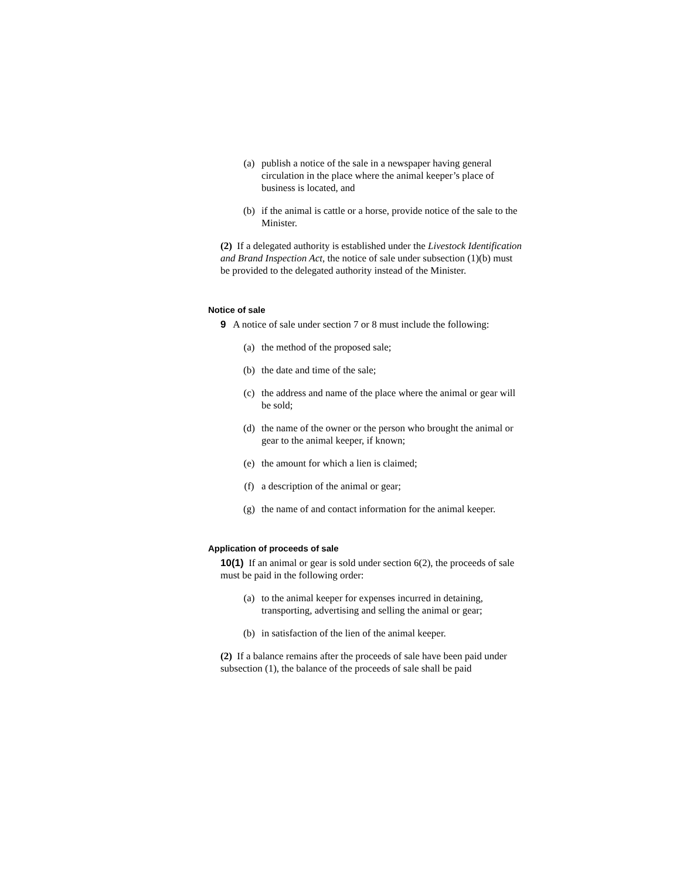(a) publish a notice of the sale in a newspaper having general circulation in the place where the animal keeper’s place of business is located, and
(b) if the animal is cattle or a horse, provide notice of the sale to the Minister.
(2) If a delegated authority is established under the Livestock Identification and Brand Inspection Act, the notice of sale under subsection (1)(b) must be provided to the delegated authority instead of the Minister.
Notice of sale
9 A notice of sale under section 7 or 8 must include the following:
(a) the method of the proposed sale;
(b) the date and time of the sale;
(c) the address and name of the place where the animal or gear will be sold;
(d) the name of the owner or the person who brought the animal or gear to the animal keeper, if known;
(e) the amount for which a lien is claimed;
(f) a description of the animal or gear;
(g) the name of and contact information for the animal keeper.
Application of proceeds of sale
10(1) If an animal or gear is sold under section 6(2), the proceeds of sale must be paid in the following order:
(a) to the animal keeper for expenses incurred in detaining, transporting, advertising and selling the animal or gear;
(b) in satisfaction of the lien of the animal keeper.
(2) If a balance remains after the proceeds of sale have been paid under subsection (1), the balance of the proceeds of sale shall be paid